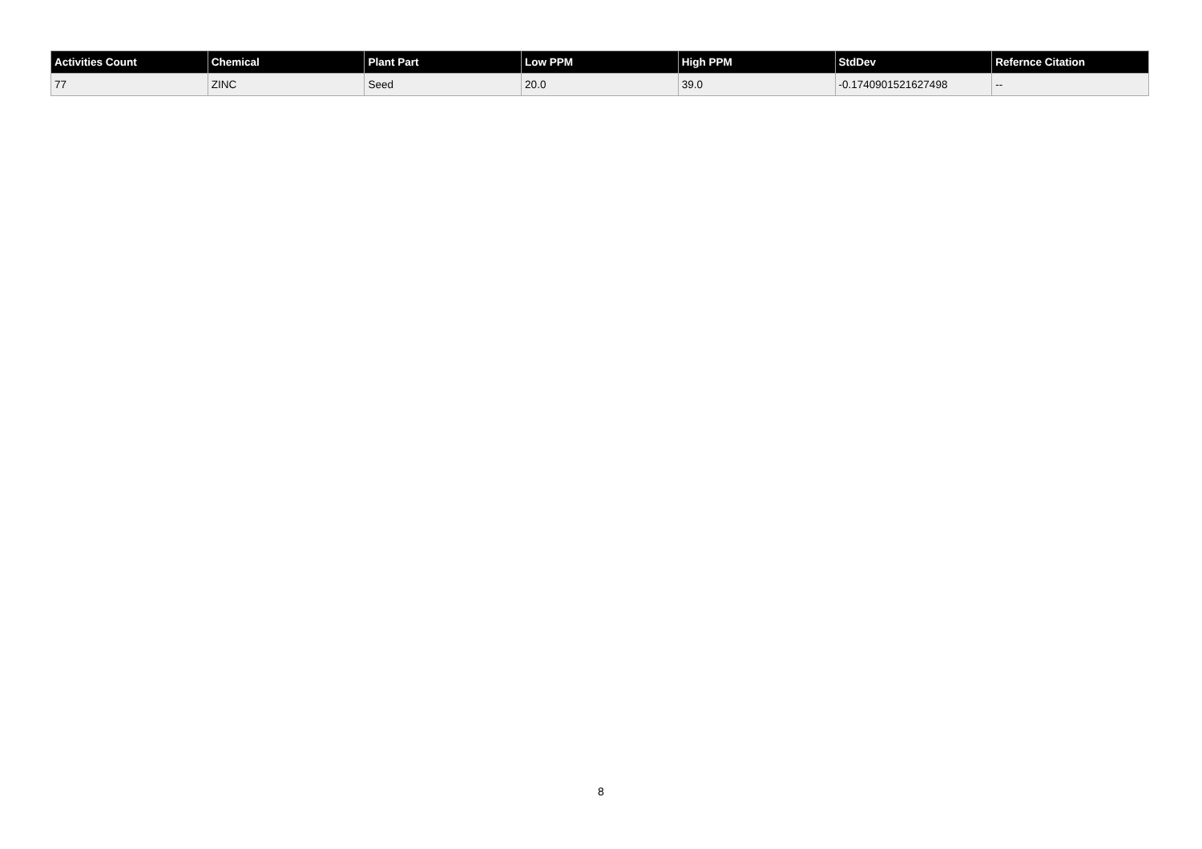| Activities Count | Chemical | Plant Part | Low PPM | High PPM | StdDev | Refernce Citation |
| --- | --- | --- | --- | --- | --- | --- |
| 77 | ZINC | Seed | 20.0 | 39.0 | -0.1740901521627498 | -- |
8